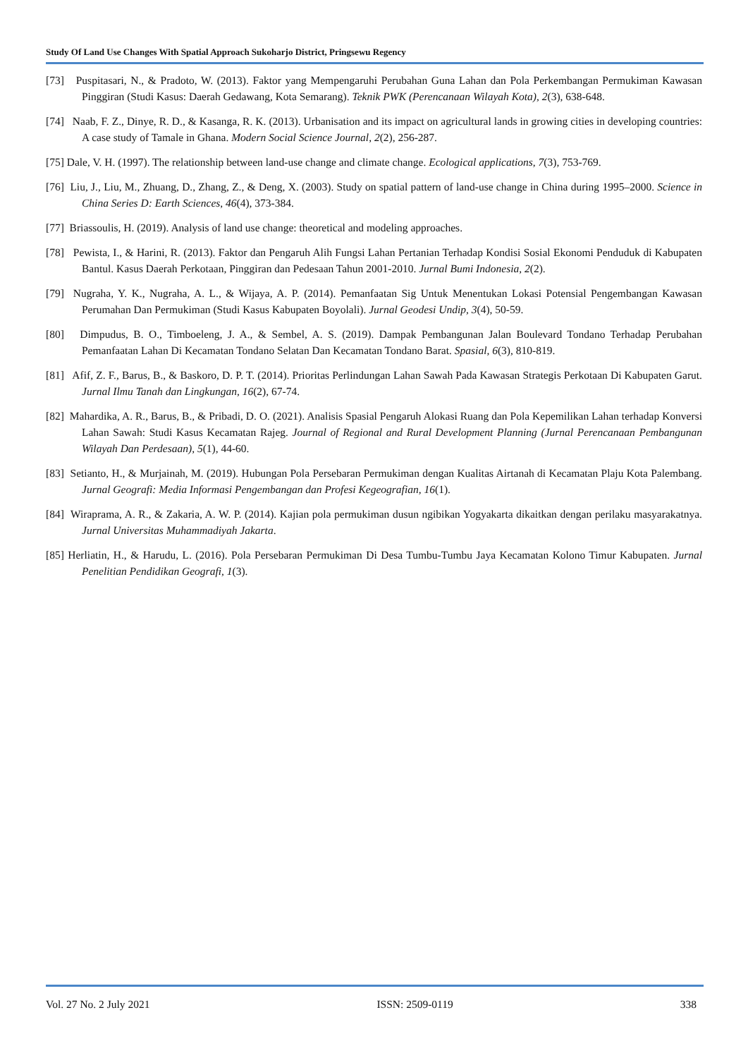Study Of Land Use Changes With Spatial Approach Sukoharjo District, Pringsewu Regency
[73] Puspitasari, N., & Pradoto, W. (2013). Faktor yang Mempengaruhi Perubahan Guna Lahan dan Pola Perkembangan Permukiman Kawasan Pinggiran (Studi Kasus: Daerah Gedawang, Kota Semarang). Teknik PWK (Perencanaan Wilayah Kota), 2(3), 638-648.
[74] Naab, F. Z., Dinye, R. D., & Kasanga, R. K. (2013). Urbanisation and its impact on agricultural lands in growing cities in developing countries: A case study of Tamale in Ghana. Modern Social Science Journal, 2(2), 256-287.
[75] Dale, V. H. (1997). The relationship between land-use change and climate change. Ecological applications, 7(3), 753-769.
[76] Liu, J., Liu, M., Zhuang, D., Zhang, Z., & Deng, X. (2003). Study on spatial pattern of land-use change in China during 1995–2000. Science in China Series D: Earth Sciences, 46(4), 373-384.
[77] Briassoulis, H. (2019). Analysis of land use change: theoretical and modeling approaches.
[78] Pewista, I., & Harini, R. (2013). Faktor dan Pengaruh Alih Fungsi Lahan Pertanian Terhadap Kondisi Sosial Ekonomi Penduduk di Kabupaten Bantul. Kasus Daerah Perkotaan, Pinggiran dan Pedesaan Tahun 2001-2010. Jurnal Bumi Indonesia, 2(2).
[79] Nugraha, Y. K., Nugraha, A. L., & Wijaya, A. P. (2014). Pemanfaatan Sig Untuk Menentukan Lokasi Potensial Pengembangan Kawasan Perumahan Dan Permukiman (Studi Kasus Kabupaten Boyolali). Jurnal Geodesi Undip, 3(4), 50-59.
[80] Dimpudus, B. O., Timboeleng, J. A., & Sembel, A. S. (2019). Dampak Pembangunan Jalan Boulevard Tondano Terhadap Perubahan Pemanfaatan Lahan Di Kecamatan Tondano Selatan Dan Kecamatan Tondano Barat. Spasial, 6(3), 810-819.
[81] Afif, Z. F., Barus, B., & Baskoro, D. P. T. (2014). Prioritas Perlindungan Lahan Sawah Pada Kawasan Strategis Perkotaan Di Kabupaten Garut. Jurnal Ilmu Tanah dan Lingkungan, 16(2), 67-74.
[82] Mahardika, A. R., Barus, B., & Pribadi, D. O. (2021). Analisis Spasial Pengaruh Alokasi Ruang dan Pola Kepemilikan Lahan terhadap Konversi Lahan Sawah: Studi Kasus Kecamatan Rajeg. Journal of Regional and Rural Development Planning (Jurnal Perencanaan Pembangunan Wilayah Dan Perdesaan), 5(1), 44-60.
[83] Setianto, H., & Murjainah, M. (2019). Hubungan Pola Persebaran Permukiman dengan Kualitas Airtanah di Kecamatan Plaju Kota Palembang. Jurnal Geografi: Media Informasi Pengembangan dan Profesi Kegeografian, 16(1).
[84] Wiraprama, A. R., & Zakaria, A. W. P. (2014). Kajian pola permukiman dusun ngibikan Yogyakarta dikaitkan dengan perilaku masyarakatnya. Jurnal Universitas Muhammadiyah Jakarta.
[85] Herliatin, H., & Harudu, L. (2016). Pola Persebaran Permukiman Di Desa Tumbu-Tumbu Jaya Kecamatan Kolono Timur Kabupaten. Jurnal Penelitian Pendidikan Geografi, 1(3).
Vol. 27 No. 2 July 2021 ISSN: 2509-0119 338